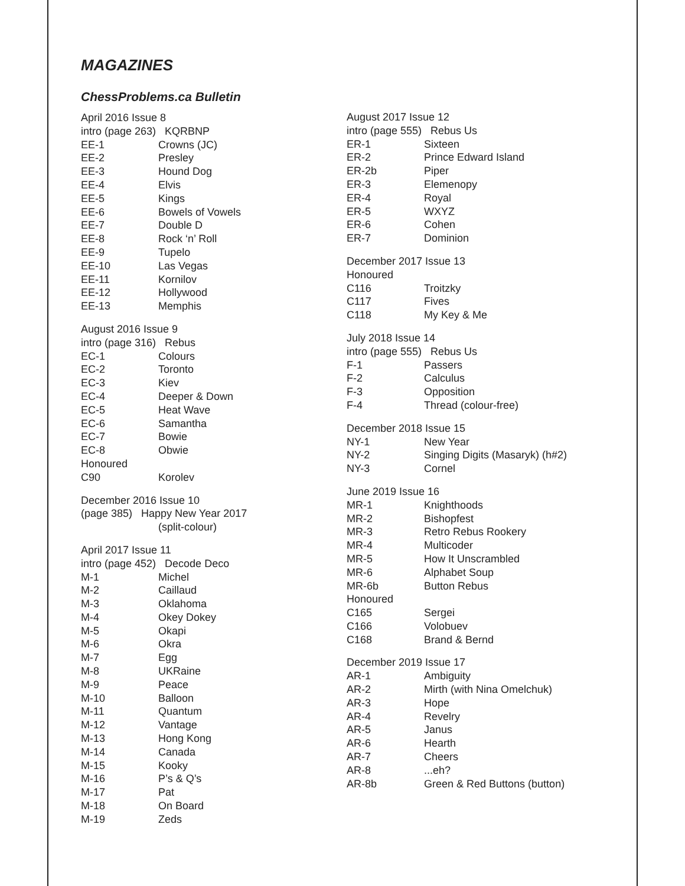MAGAZINES
ChessProblems.ca Bulletin
April 2016 Issue 8
intro (page 263) KQRBNP
EE-1 Crowns (JC)
EE-2 Presley
EE-3 Hound Dog
EE-4 Elvis
EE-5 Kings
EE-6 Bowels of Vowels
EE-7 Double D
EE-8 Rock ‘n’ Roll
EE-9 Tupelo
EE-10 Las Vegas
EE-11 Kornilov
EE-12 Hollywood
EE-13 Memphis
August 2016 Issue 9
intro (page 316) Rebus
EC-1 Colours
EC-2 Toronto
EC-3 Kiev
EC-4 Deeper & Down
EC-5 Heat Wave
EC-6 Samantha
EC-7 Bowie
EC-8 Obwie
Honoured
C90 Korolev
December 2016 Issue 10
(page 385) Happy New Year 2017
(split-colour)
April 2017 Issue 11
intro (page 452) Decode Deco
M-1 Michel
M-2 Caillaud
M-3 Oklahoma
M-4 Okey Dokey
M-5 Okapi
M-6 Okra
M-7 Egg
M-8 UKRaine
M-9 Peace
M-10 Balloon
M-11 Quantum
M-12 Vantage
M-13 Hong Kong
M-14 Canada
M-15 Kooky
M-16 P’s & Q’s
M-17 Pat
M-18 On Board
M-19 Zeds
August 2017 Issue 12
intro (page 555) Rebus Us
ER-1 Sixteen
ER-2 Prince Edward Island
ER-2b Piper
ER-3 Elemenopy
ER-4 Royal
ER-5 WXYZ
ER-6 Cohen
ER-7 Dominion
December 2017 Issue 13
Honoured
C116 Troitzky
C117 Fives
C118 My Key & Me
July 2018 Issue 14
intro (page 555) Rebus Us
F-1 Passers
F-2 Calculus
F-3 Opposition
F-4 Thread (colour-free)
December 2018 Issue 15
NY-1 New Year
NY-2 Singing Digits (Masaryk) (h#2)
NY-3 Cornel
June 2019 Issue 16
MR-1 Knighthoods
MR-2 Bishopfest
MR-3 Retro Rebus Rookery
MR-4 Multicoder
MR-5 How It Unscrambled
MR-6 Alphabet Soup
MR-6b Button Rebus
Honoured
C165 Sergei
C166 Volobuev
C168 Brand & Bernd
December 2019 Issue 17
AR-1 Ambiguity
AR-2 Mirth (with Nina Omelchuk)
AR-3 Hope
AR-4 Revelry
AR-5 Janus
AR-6 Hearth
AR-7 Cheers
AR-8...eh?
AR-8b Green & Red Buttons (button)